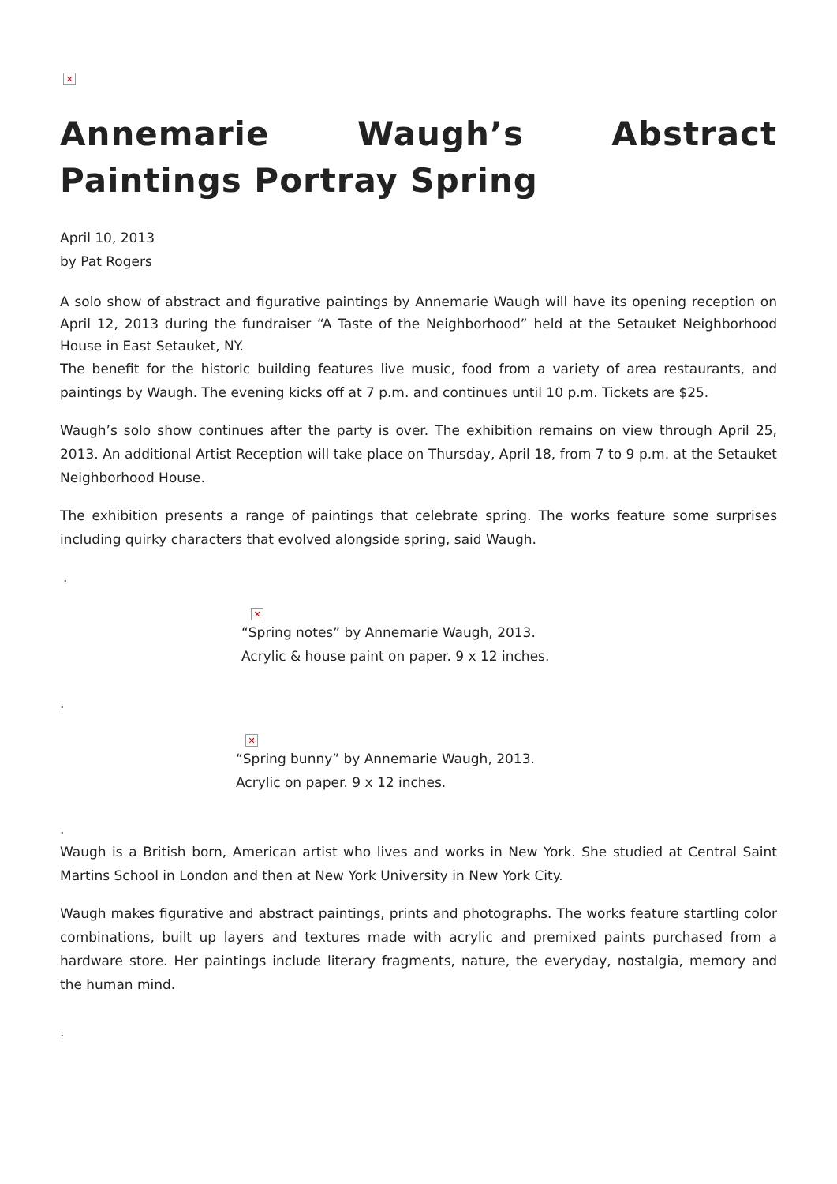✕
Annemarie Waugh’s Abstract Paintings Portray Spring
April 10, 2013
by Pat Rogers
A solo show of abstract and figurative paintings by Annemarie Waugh will have its opening reception on April 12, 2013 during the fundraiser “A Taste of the Neighborhood” held at the Setauket Neighborhood House in East Setauket, NY.
The benefit for the historic building features live music, food from a variety of area restaurants, and paintings by Waugh. The evening kicks off at 7 p.m. and continues until 10 p.m. Tickets are $25.
Waugh’s solo show continues after the party is over. The exhibition remains on view through April 25, 2013. An additional Artist Reception will take place on Thursday, April 18, from 7 to 9 p.m. at the Setauket Neighborhood House.
The exhibition presents a range of paintings that celebrate spring. The works feature some surprises including quirky characters that evolved alongside spring, said Waugh.
.
✕
“Spring notes” by Annemarie Waugh, 2013.
Acrylic & house paint on paper. 9 x 12 inches.
.
✕
“Spring bunny” by Annemarie Waugh, 2013.
Acrylic on paper. 9 x 12 inches.
.
Waugh is a British born, American artist who lives and works in New York. She studied at Central Saint Martins School in London and then at New York University in New York City.
Waugh makes figurative and abstract paintings, prints and photographs. The works feature startling color combinations, built up layers and textures made with acrylic and premixed paints purchased from a hardware store. Her paintings include literary fragments, nature, the everyday, nostalgia, memory and the human mind.
.